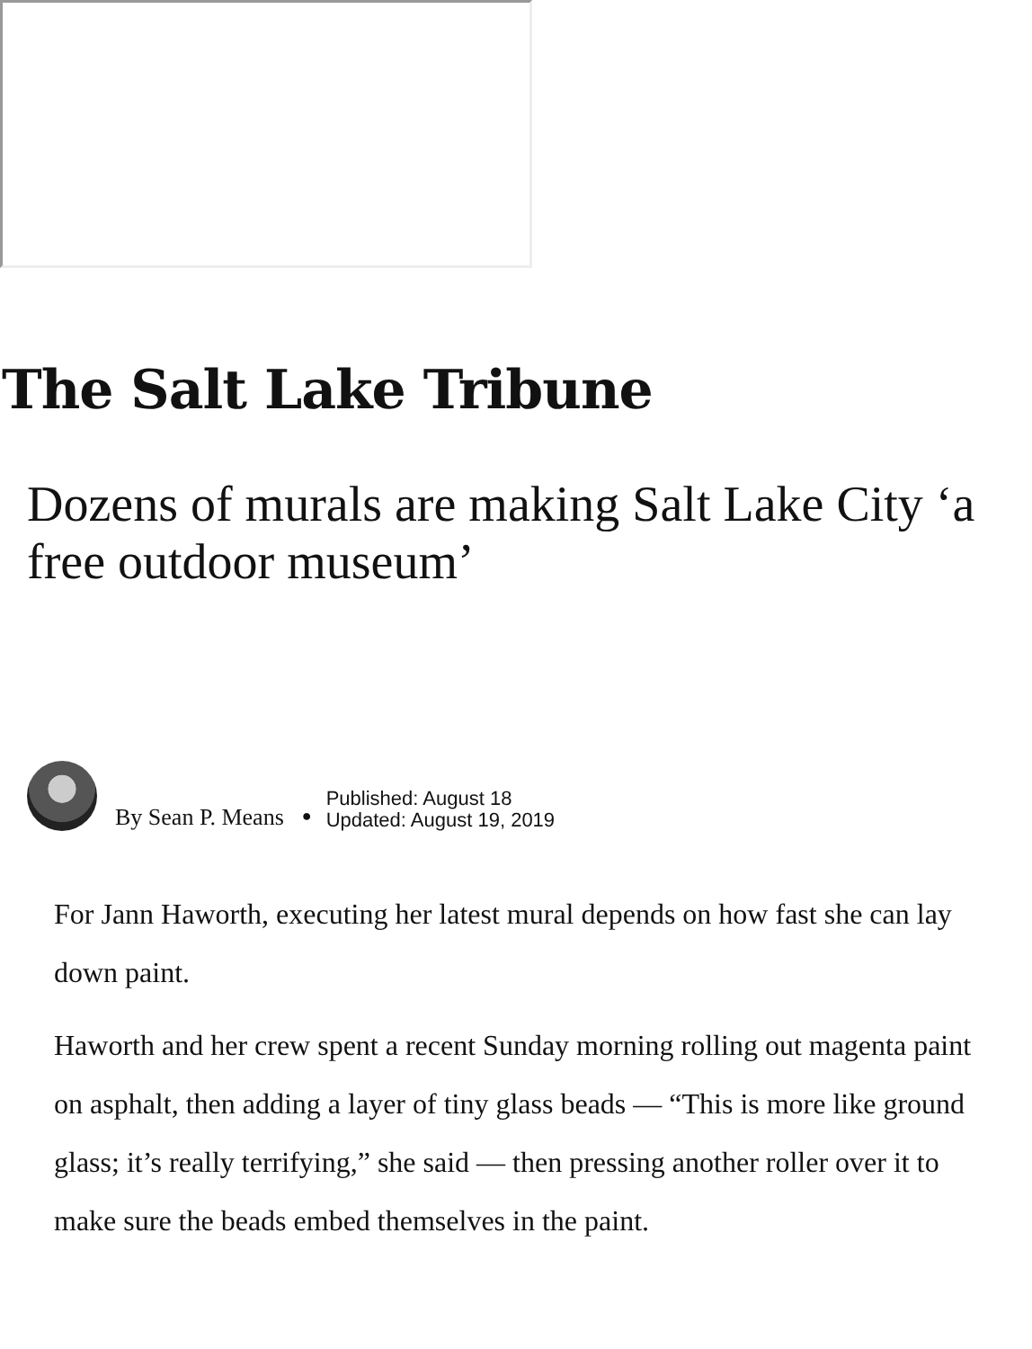The Salt Lake Tribune
Dozens of murals are making Salt Lake City ‘a free outdoor museum’
By Sean P. Means ●
Published: August 18
Updated: August 19, 2019
For Jann Haworth, executing her latest mural depends on how fast she can lay down paint.
Haworth and her crew spent a recent Sunday morning rolling out magenta paint on asphalt, then adding a layer of tiny glass beads — “This is more like ground glass; it’s really terrifying,” she said — then pressing another roller over it to make sure the beads embed themselves in the paint.